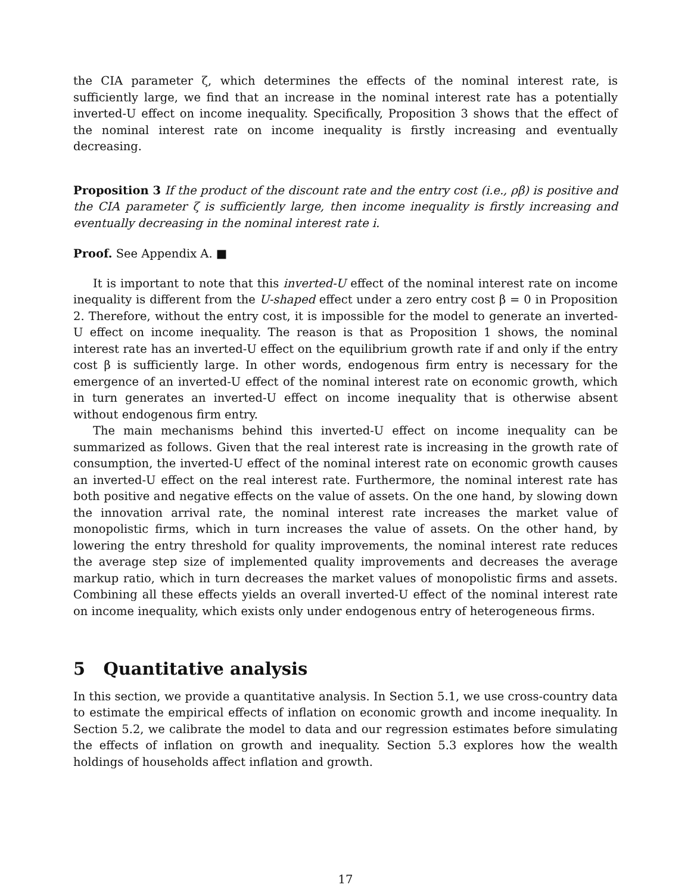the CIA parameter ζ, which determines the effects of the nominal interest rate, is sufficiently large, we find that an increase in the nominal interest rate has a potentially inverted-U effect on income inequality. Specifically, Proposition 3 shows that the effect of the nominal interest rate on income inequality is firstly increasing and eventually decreasing.
Proposition 3 If the product of the discount rate and the entry cost (i.e., ρβ) is positive and the CIA parameter ζ is sufficiently large, then income inequality is firstly increasing and eventually decreasing in the nominal interest rate i.
Proof. See Appendix A. ■
It is important to note that this inverted-U effect of the nominal interest rate on income inequality is different from the U-shaped effect under a zero entry cost β = 0 in Proposition 2. Therefore, without the entry cost, it is impossible for the model to generate an inverted-U effect on income inequality. The reason is that as Proposition 1 shows, the nominal interest rate has an inverted-U effect on the equilibrium growth rate if and only if the entry cost β is sufficiently large. In other words, endogenous firm entry is necessary for the emergence of an inverted-U effect of the nominal interest rate on economic growth, which in turn generates an inverted-U effect on income inequality that is otherwise absent without endogenous firm entry.
The main mechanisms behind this inverted-U effect on income inequality can be summarized as follows. Given that the real interest rate is increasing in the growth rate of consumption, the inverted-U effect of the nominal interest rate on economic growth causes an inverted-U effect on the real interest rate. Furthermore, the nominal interest rate has both positive and negative effects on the value of assets. On the one hand, by slowing down the innovation arrival rate, the nominal interest rate increases the market value of monopolistic firms, which in turn increases the value of assets. On the other hand, by lowering the entry threshold for quality improvements, the nominal interest rate reduces the average step size of implemented quality improvements and decreases the average markup ratio, which in turn decreases the market values of monopolistic firms and assets. Combining all these effects yields an overall inverted-U effect of the nominal interest rate on income inequality, which exists only under endogenous entry of heterogeneous firms.
5 Quantitative analysis
In this section, we provide a quantitative analysis. In Section 5.1, we use cross-country data to estimate the empirical effects of inflation on economic growth and income inequality. In Section 5.2, we calibrate the model to data and our regression estimates before simulating the effects of inflation on growth and inequality. Section 5.3 explores how the wealth holdings of households affect inflation and growth.
17